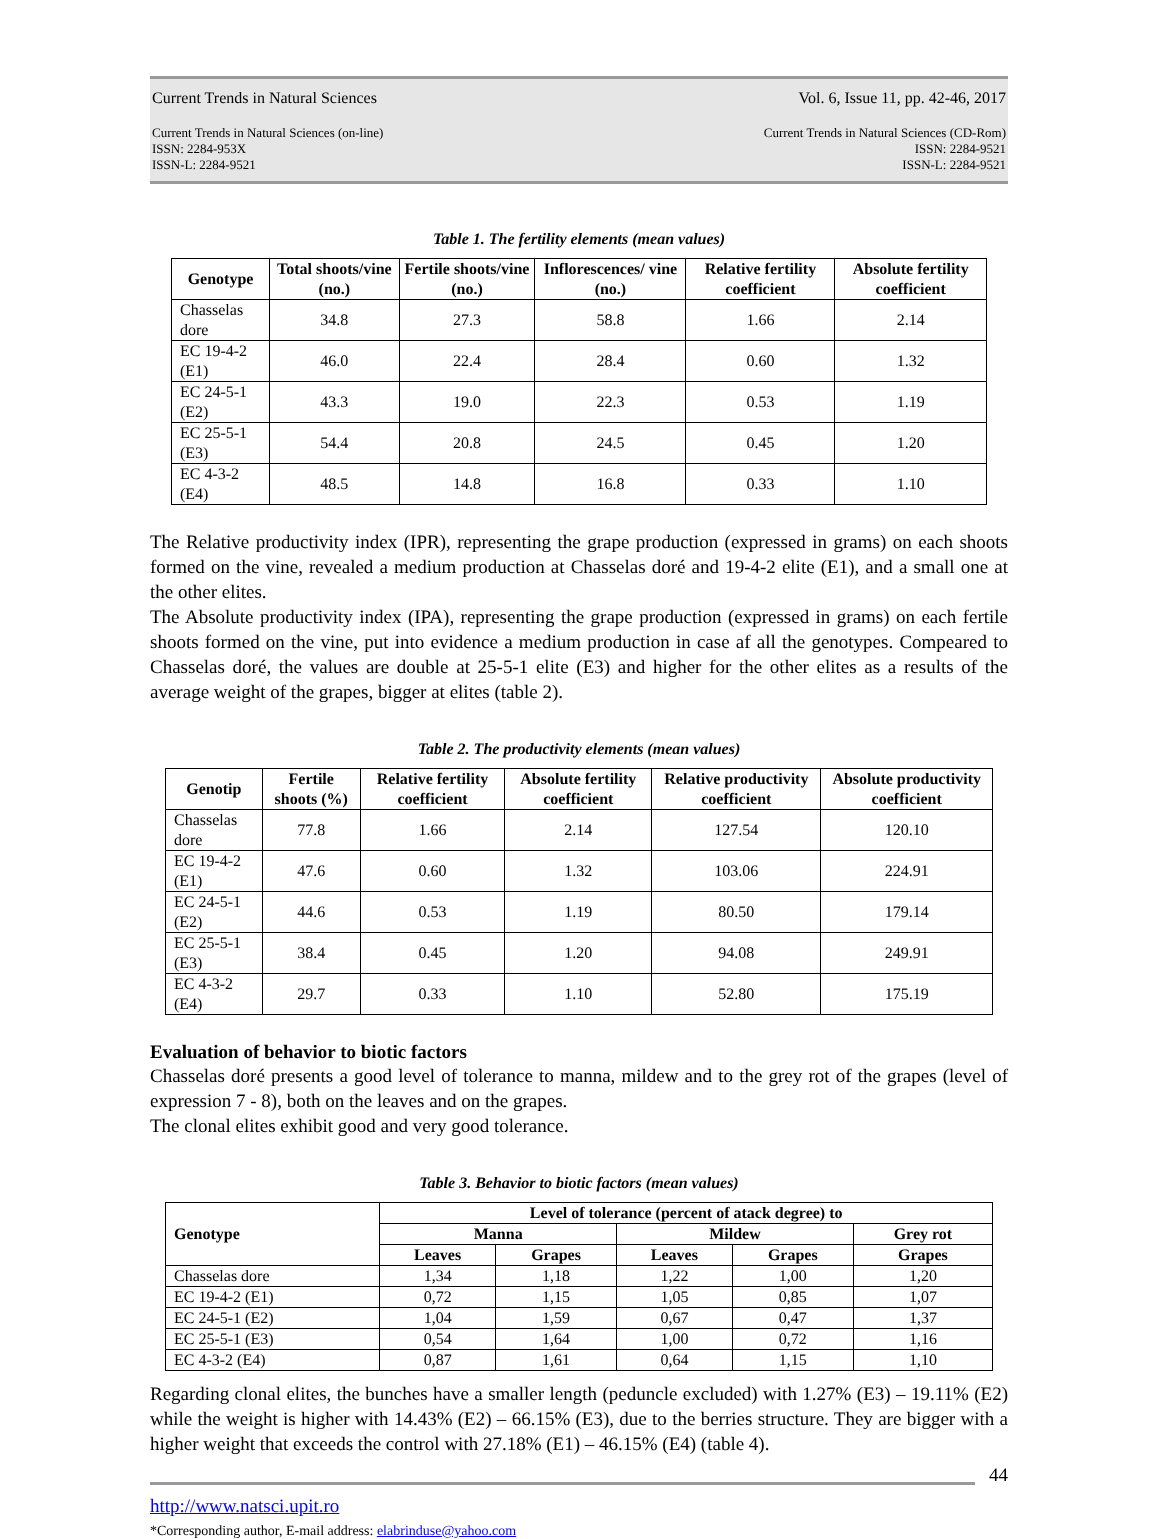Current Trends in Natural Sciences Vol. 6, Issue 11, pp. 42-46, 2017
Current Trends in Natural Sciences (on-line)
ISSN: 2284-953X
ISSN-L: 2284-9521 Current Trends in Natural Sciences (CD-Rom)
ISSN: 2284-9521
ISSN-L: 2284-9521
Table 1. The fertility elements (mean values)
| Genotype | Total shoots/vine (no.) | Fertile shoots/vine (no.) | Inflorescences/ vine (no.) | Relative fertility coefficient | Absolute fertility coefficient |
| --- | --- | --- | --- | --- | --- |
| Chasselas dore | 34.8 | 27.3 | 58.8 | 1.66 | 2.14 |
| EC 19-4-2 (E1) | 46.0 | 22.4 | 28.4 | 0.60 | 1.32 |
| EC 24-5-1 (E2) | 43.3 | 19.0 | 22.3 | 0.53 | 1.19 |
| EC 25-5-1 (E3) | 54.4 | 20.8 | 24.5 | 0.45 | 1.20 |
| EC 4-3-2 (E4) | 48.5 | 14.8 | 16.8 | 0.33 | 1.10 |
The Relative productivity index (IPR), representing the grape production (expressed in grams) on each shoots formed on the vine, revealed a medium production at Chasselas doré and 19-4-2 elite (E1), and a small one at the other elites.
The Absolute productivity index (IPA), representing the grape production (expressed in grams) on each fertile shoots formed on the vine, put into evidence a medium production in case af all the genotypes. Compeared to Chasselas doré, the values are double at 25-5-1 elite (E3) and higher for the other elites as a results of the average weight of the grapes, bigger at elites (table 2).
Table 2. The productivity elements (mean values)
| Genotip | Fertile shoots (%) | Relative fertility coefficient | Absolute fertility coefficient | Relative productivity coefficient | Absolute productivity coefficient |
| --- | --- | --- | --- | --- | --- |
| Chasselas dore | 77.8 | 1.66 | 2.14 | 127.54 | 120.10 |
| EC 19-4-2 (E1) | 47.6 | 0.60 | 1.32 | 103.06 | 224.91 |
| EC 24-5-1 (E2) | 44.6 | 0.53 | 1.19 | 80.50 | 179.14 |
| EC 25-5-1 (E3) | 38.4 | 0.45 | 1.20 | 94.08 | 249.91 |
| EC 4-3-2 (E4) | 29.7 | 0.33 | 1.10 | 52.80 | 175.19 |
Evaluation of behavior to biotic factors
Chasselas doré presents a good level of tolerance to manna, mildew and to the grey rot of the grapes (level of expression 7 - 8), both on the leaves and on the grapes.
The clonal elites exhibit good and very good tolerance.
Table 3. Behavior to biotic factors (mean values)
| Genotype | Level of tolerance (percent of atack degree) to | | | | |
| --- | --- | --- | --- | --- | --- |
| | Manna | | Mildew | | Grey rot |
| | Leaves | Grapes | Leaves | Grapes | Grapes |
| Chasselas dore | 1,34 | 1,18 | 1,22 | 1,00 | 1,20 |
| EC 19-4-2 (E1) | 0,72 | 1,15 | 1,05 | 0,85 | 1,07 |
| EC 24-5-1 (E2) | 1,04 | 1,59 | 0,67 | 0,47 | 1,37 |
| EC 25-5-1 (E3) | 0,54 | 1,64 | 1,00 | 0,72 | 1,16 |
| EC 4-3-2 (E4) | 0,87 | 1,61 | 0,64 | 1,15 | 1,10 |
Regarding clonal elites, the bunches have a smaller length (peduncle excluded) with 1.27% (E3) – 19.11% (E2) while the weight is higher with 14.43% (E2) – 66.15% (E3), due to the berries structure. They are bigger with a higher weight that exceeds the control with 27.18% (E1) – 46.15% (E4) (table 4).
44
http://www.natsci.upit.ro
*Corresponding author, E-mail address: elabrinduse@yahoo.com